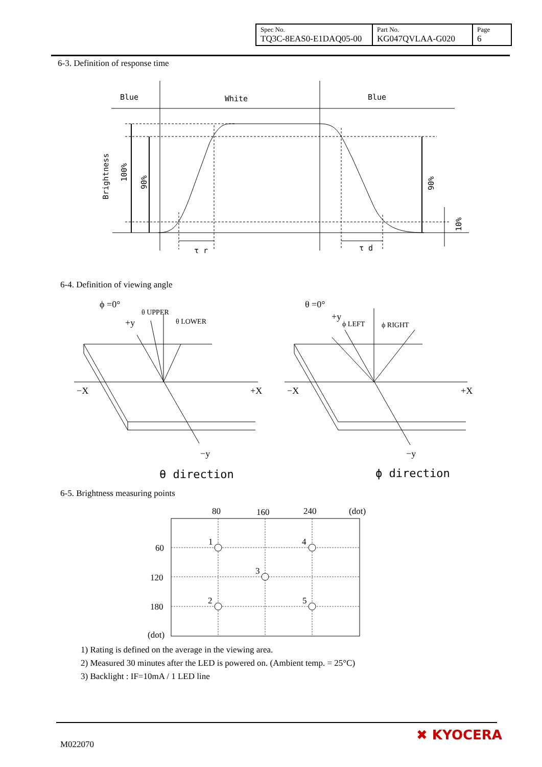| Spec No. TQ3C-8EAS0-E1DAQ05-00 | Part No. KG047QVLAA-G020 | Page 6 |
6-3. Definition of response time
Blue
White
Blue
τ r
τ d
Brightness
100%
90%
90%
10%
6-4. Definition of viewing angle
ϕ =0°
+y
θ UPPER
θ LOWER
−X
+X
−y
θ =0°
+y
ϕ LEFT
ϕ RIGHT
−X
+X
−y
θ direction
ϕ direction
6-5. Brightness measuring points
80
160
240
(dot)
60
120
180
(dot)
1
4
3
2
5
1) Rating is defined on the average in the viewing area.
2) Measured 30 minutes after the LED is powered on. (Ambient temp. = 25°C)
3) Backlight : IF=10mA / 1 LED line
M022070
✖ KYOCERA